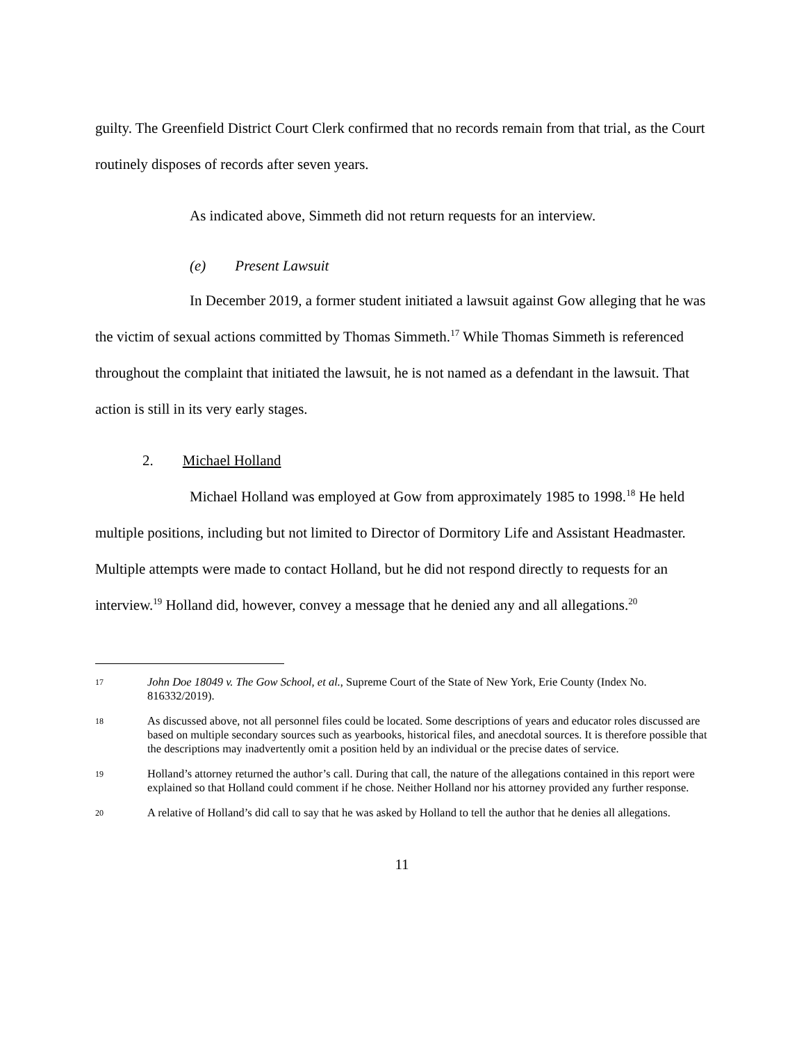guilty. The Greenfield District Court Clerk confirmed that no records remain from that trial, as the Court routinely disposes of records after seven years.
As indicated above, Simmeth did not return requests for an interview.
(e) Present Lawsuit
In December 2019, a former student initiated a lawsuit against Gow alleging that he was the victim of sexual actions committed by Thomas Simmeth.<sup>17</sup> While Thomas Simmeth is referenced throughout the complaint that initiated the lawsuit, he is not named as a defendant in the lawsuit. That action is still in its very early stages.
2. Michael Holland
Michael Holland was employed at Gow from approximately 1985 to 1998.<sup>18</sup> He held multiple positions, including but not limited to Director of Dormitory Life and Assistant Headmaster. Multiple attempts were made to contact Holland, but he did not respond directly to requests for an interview.<sup>19</sup> Holland did, however, convey a message that he denied any and all allegations.<sup>20</sup>
17 John Doe 18049 v. The Gow School, et al., Supreme Court of the State of New York, Erie County (Index No. 816332/2019).
18 As discussed above, not all personnel files could be located. Some descriptions of years and educator roles discussed are based on multiple secondary sources such as yearbooks, historical files, and anecdotal sources. It is therefore possible that the descriptions may inadvertently omit a position held by an individual or the precise dates of service.
19 Holland’s attorney returned the author’s call. During that call, the nature of the allegations contained in this report were explained so that Holland could comment if he chose. Neither Holland nor his attorney provided any further response.
20 A relative of Holland’s did call to say that he was asked by Holland to tell the author that he denies all allegations.
11